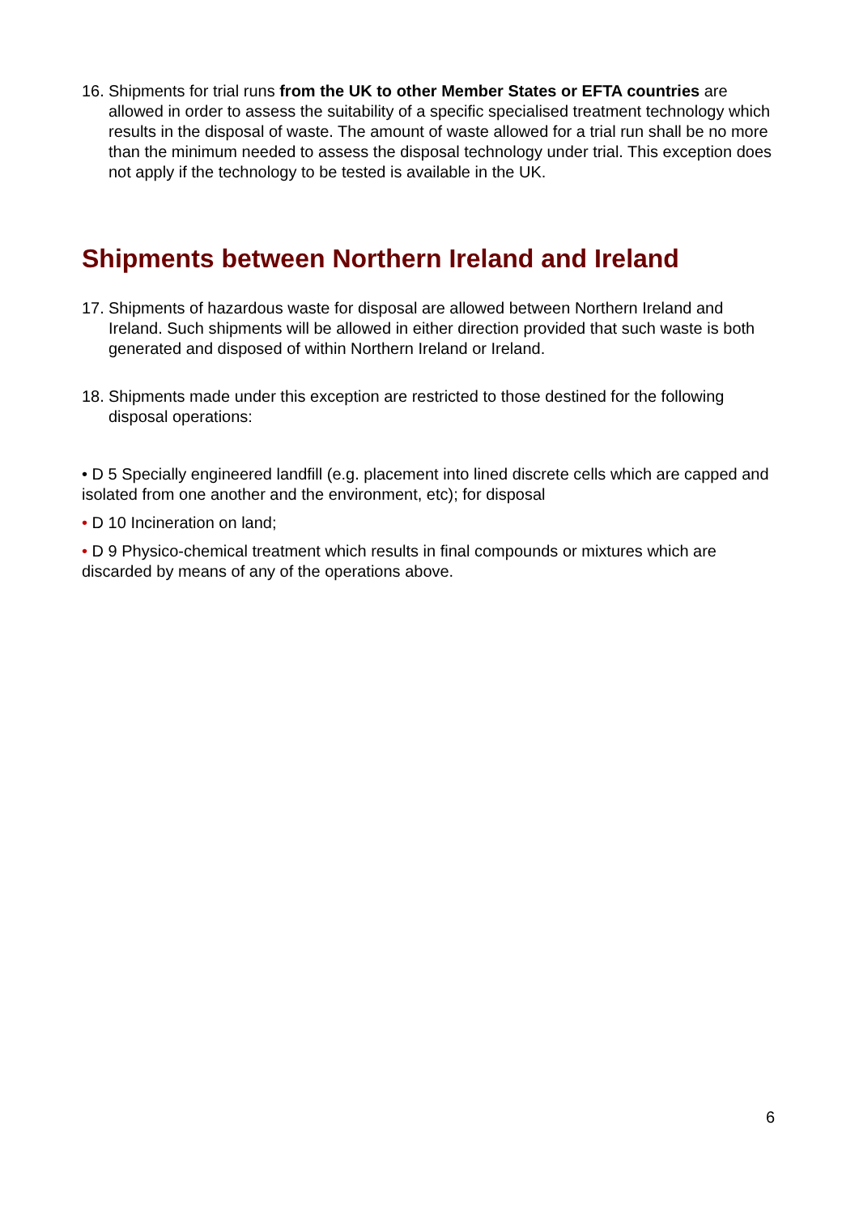16. Shipments for trial runs from the UK to other Member States or EFTA countries are allowed in order to assess the suitability of a specific specialised treatment technology which results in the disposal of waste. The amount of waste allowed for a trial run shall be no more than the minimum needed to assess the disposal technology under trial. This exception does not apply if the technology to be tested is available in the UK.
Shipments between Northern Ireland and Ireland
17. Shipments of hazardous waste for disposal are allowed between Northern Ireland and Ireland. Such shipments will be allowed in either direction provided that such waste is both generated and disposed of within Northern Ireland or Ireland.
18. Shipments made under this exception are restricted to those destined for the following disposal operations:
• D 5 Specially engineered landfill (e.g. placement into lined discrete cells which are capped and isolated from one another and the environment, etc); for disposal
• D 10 Incineration on land;
• D 9 Physico-chemical treatment which results in final compounds or mixtures which are discarded by means of any of the operations above.
6